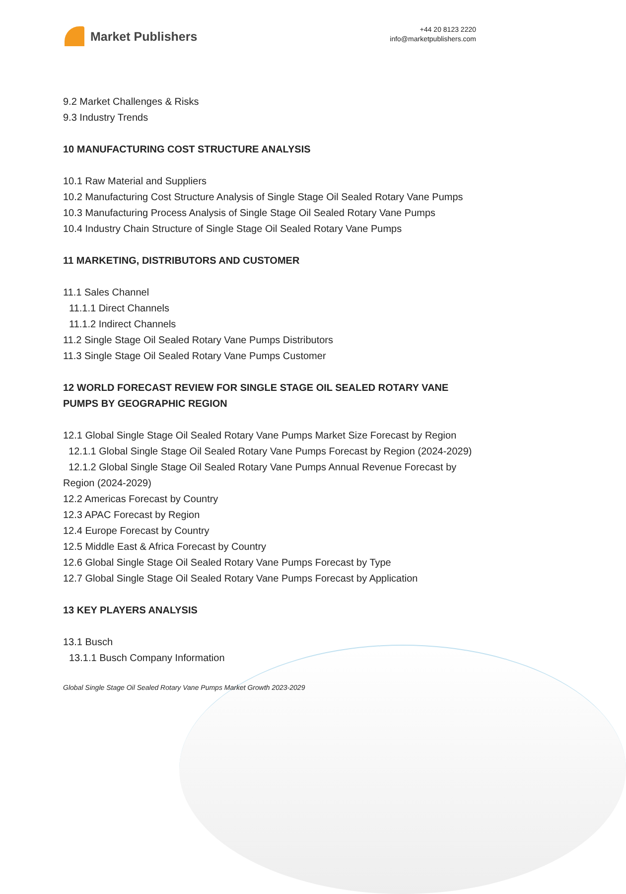Market Publishers
+44 20 8123 2220
info@marketpublishers.com
9.2 Market Challenges & Risks
9.3 Industry Trends
10 MANUFACTURING COST STRUCTURE ANALYSIS
10.1 Raw Material and Suppliers
10.2 Manufacturing Cost Structure Analysis of Single Stage Oil Sealed Rotary Vane Pumps
10.3 Manufacturing Process Analysis of Single Stage Oil Sealed Rotary Vane Pumps
10.4 Industry Chain Structure of Single Stage Oil Sealed Rotary Vane Pumps
11 MARKETING, DISTRIBUTORS AND CUSTOMER
11.1 Sales Channel
11.1.1 Direct Channels
11.1.2 Indirect Channels
11.2 Single Stage Oil Sealed Rotary Vane Pumps Distributors
11.3 Single Stage Oil Sealed Rotary Vane Pumps Customer
12 WORLD FORECAST REVIEW FOR SINGLE STAGE OIL SEALED ROTARY VANE PUMPS BY GEOGRAPHIC REGION
12.1 Global Single Stage Oil Sealed Rotary Vane Pumps Market Size Forecast by Region
12.1.1 Global Single Stage Oil Sealed Rotary Vane Pumps Forecast by Region (2024-2029)
12.1.2 Global Single Stage Oil Sealed Rotary Vane Pumps Annual Revenue Forecast by Region (2024-2029)
12.2 Americas Forecast by Country
12.3 APAC Forecast by Region
12.4 Europe Forecast by Country
12.5 Middle East & Africa Forecast by Country
12.6 Global Single Stage Oil Sealed Rotary Vane Pumps Forecast by Type
12.7 Global Single Stage Oil Sealed Rotary Vane Pumps Forecast by Application
13 KEY PLAYERS ANALYSIS
13.1 Busch
13.1.1 Busch Company Information
Global Single Stage Oil Sealed Rotary Vane Pumps Market Growth 2023-2029